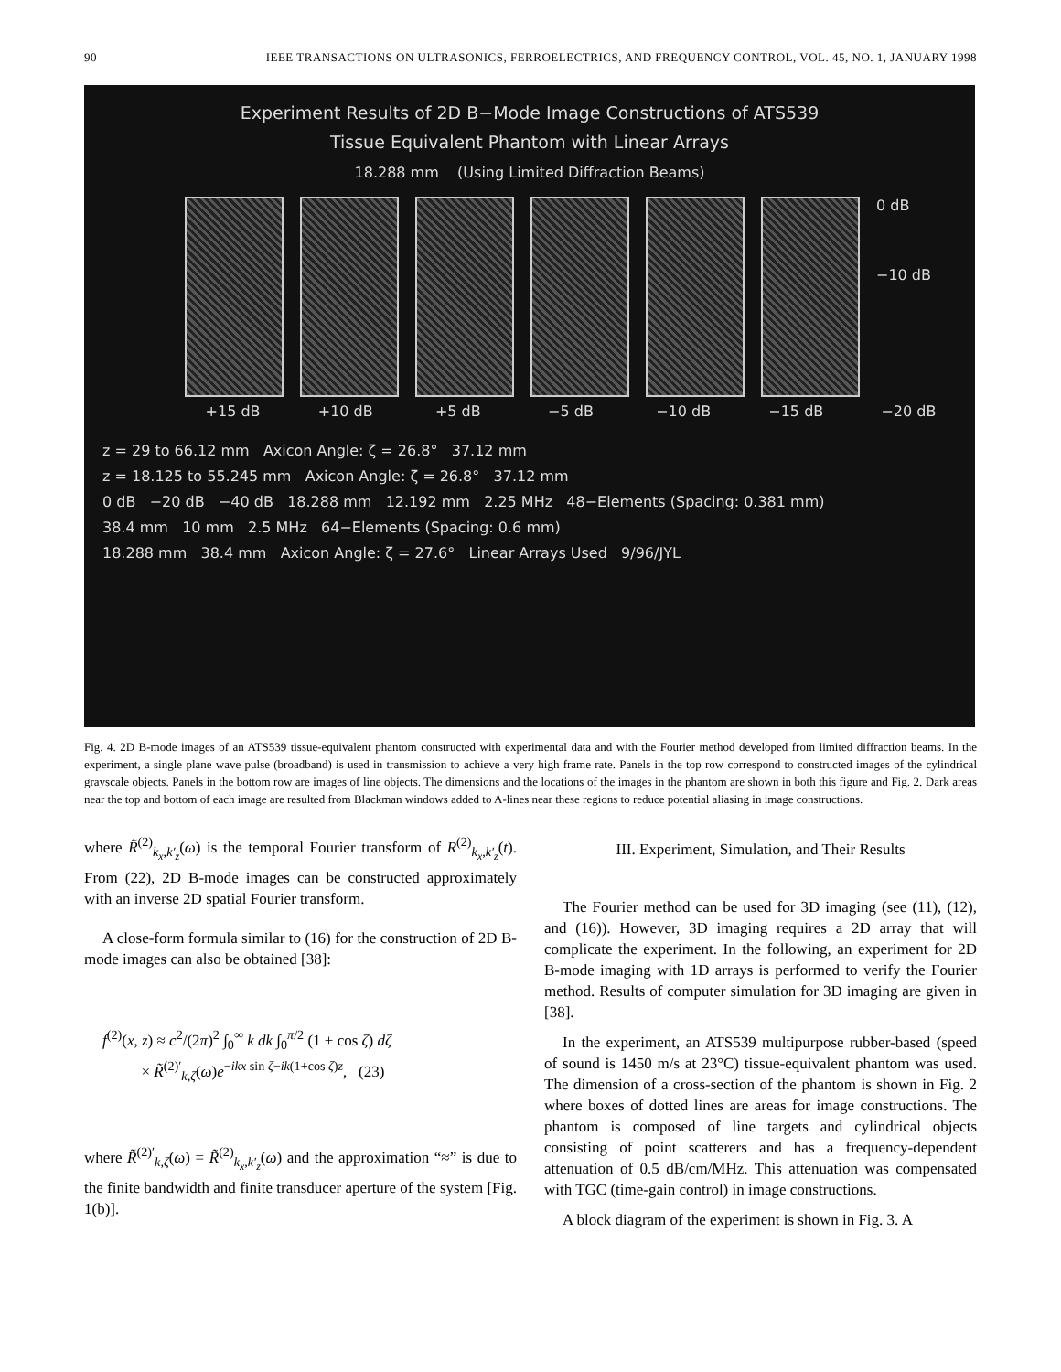90 IEEE TRANSACTIONS ON ULTRASONICS, FERROELECTRICS, AND FREQUENCY CONTROL, VOL. 45, NO. 1, JANUARY 1998
Experiment Results of 2D B−Mode Image Constructions of ATS539
Tissue Equivalent Phantom with Linear Arrays
18.288 mm (Using Limited Diffraction Beams)
0 dB
−10 dB
+15 dB +10 dB +5 dB −5 dB −10 dB −15 dB −20 dB
z = 29 to 66.12 mm Axicon Angle: ζ = 26.8° 37.12 mm
z = 18.125 to 55.245 mm Axicon Angle: ζ = 26.8° 37.12 mm
0 dB −20 dB −40 dB 18.288 mm 12.192 mm 2.25 MHz 48−Elements (Spacing: 0.381 mm)
38.4 mm 10 mm 2.5 MHz 64−Elements (Spacing: 0.6 mm)
18.288 mm 38.4 mm Axicon Angle: ζ = 27.6° Linear Arrays Used 9/96/JYL
Fig. 4. 2D B-mode images of an ATS539 tissue-equivalent phantom constructed with experimental data and with the Fourier method developed from limited diffraction beams. In the experiment, a single plane wave pulse (broadband) is used in transmission to achieve a very high frame rate. Panels in the top row correspond to constructed images of the cylindrical grayscale objects. Panels in the bottom row are images of line objects. The dimensions and the locations of the images in the phantom are shown in both this figure and Fig. 2. Dark areas near the top and bottom of each image are resulted from Blackman windows added to A-lines near these regions to reduce potential aliasing in image constructions.
where R̃<sup>(2)</sup><sub>k<sub>x</sub>,k′<sub>z</sub></sub>(ω) is the temporal Fourier transform of R<sup>(2)</sup><sub>k<sub>x</sub>,k′<sub>z</sub></sub>(t). From (22), 2D B-mode images can be constructed approximately with an inverse 2D spatial Fourier transform.
A close-form formula similar to (16) for the construction of 2D B-mode images can also be obtained [38]:
f<sup>(2)</sup>(x, z) ≈ c<sup>2</sup>/(2π)<sup>2</sup> ∫<sub>0</sub><sup>∞</sup> k dk ∫<sub>0</sub><sup>π/2</sup> (1 + cos ζ) dζ
× R̃<sup>(2)′</sup><sub>k,ζ</sub>(ω)e<sup>−ikx sin ζ−ik(1+cos ζ)z</sup>, (23)
where R̃<sup>(2)′</sup><sub>k,ζ</sub>(ω) = R̃<sup>(2)</sup><sub>k<sub>x</sub>,k′<sub>z</sub></sub>(ω) and the approximation “≈” is due to the finite bandwidth and finite transducer aperture of the system [Fig. 1(b)].
III. Experiment, Simulation, and Their Results
The Fourier method can be used for 3D imaging (see (11), (12), and (16)). However, 3D imaging requires a 2D array that will complicate the experiment. In the following, an experiment for 2D B-mode imaging with 1D arrays is performed to verify the Fourier method. Results of computer simulation for 3D imaging are given in [38].
In the experiment, an ATS539 multipurpose rubber-based (speed of sound is 1450 m/s at 23°C) tissue-equivalent phantom was used. The dimension of a cross-section of the phantom is shown in Fig. 2 where boxes of dotted lines are areas for image constructions. The phantom is composed of line targets and cylindrical objects consisting of point scatterers and has a frequency-dependent attenuation of 0.5 dB/cm/MHz. This attenuation was compensated with TGC (time-gain control) in image constructions.
A block diagram of the experiment is shown in Fig. 3. A